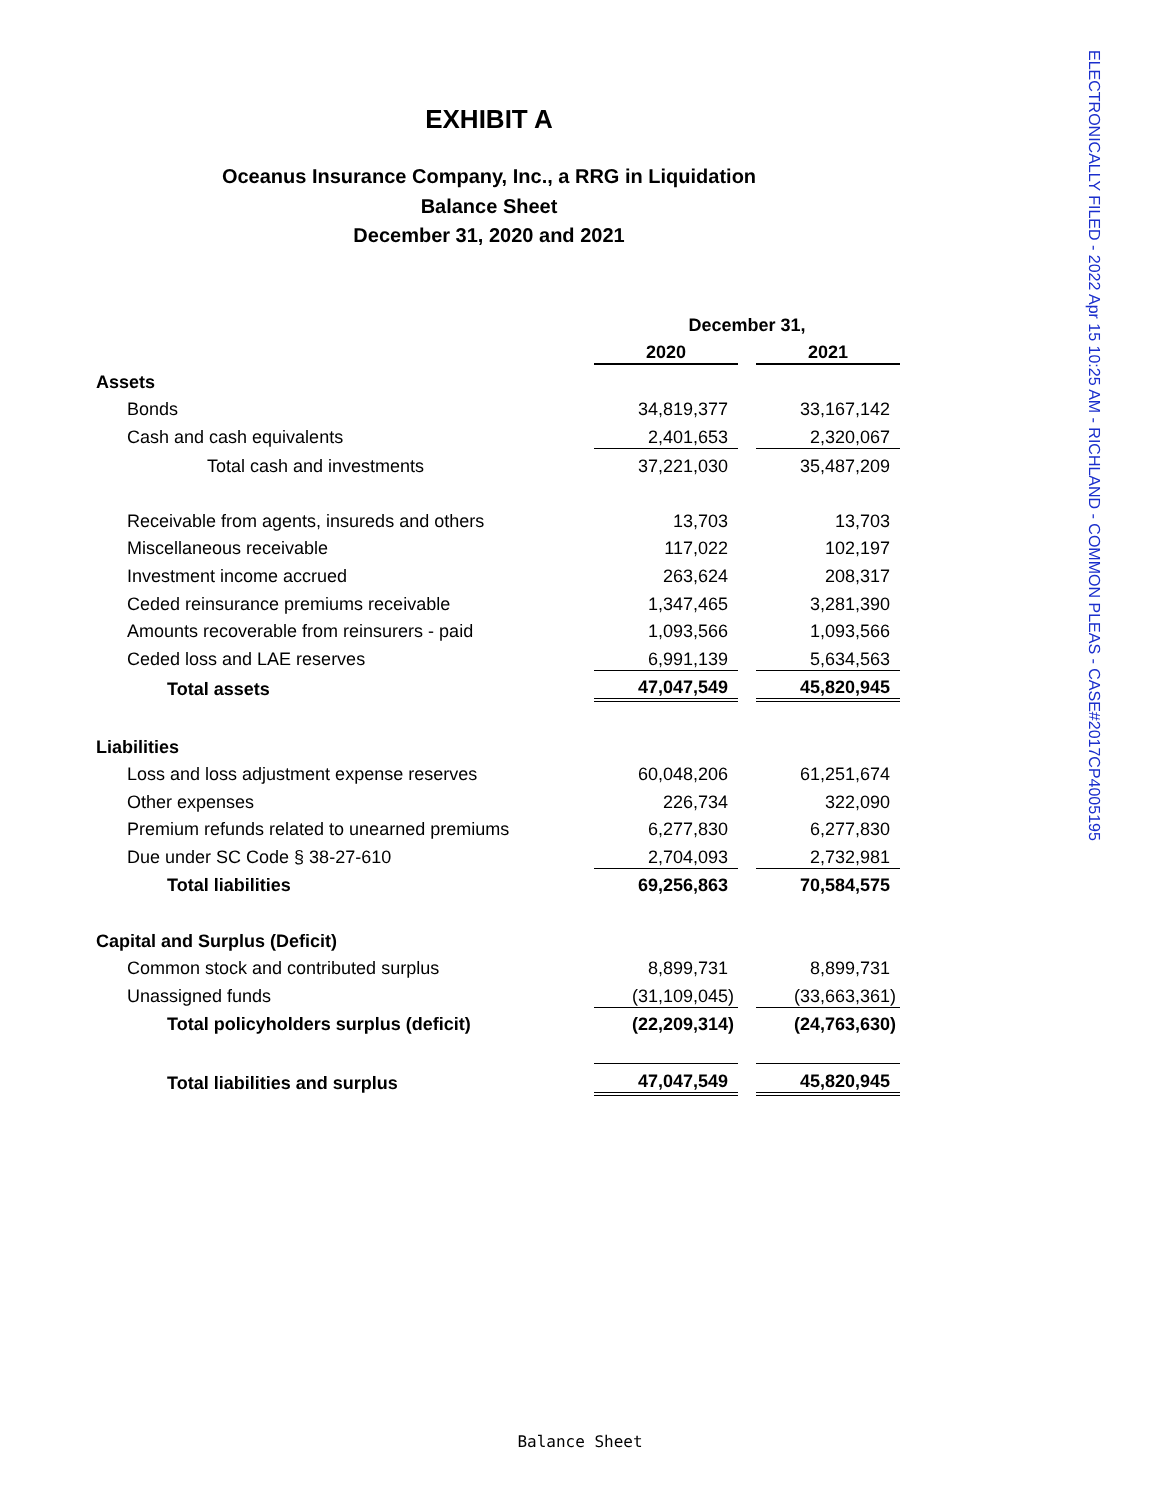ELECTRONICALLY FILED - 2022 Apr 15 10:25 AM - RICHLAND - COMMON PLEAS - CASE#2017CP4005195
EXHIBIT A
Oceanus Insurance Company, Inc., a RRG in Liquidation
Balance Sheet
December 31, 2020 and 2021
| | December 31, | | |
| | 2020 | | 2021 |
| Assets | | | |
| Bonds | 34,819,377 | | 33,167,142 |
| Cash and cash equivalents | 2,401,653 | | 2,320,067 |
| Total cash and investments | 37,221,030 | | 35,487,209 |
| Receivable from agents, insureds and others | 13,703 | | 13,703 |
| Miscellaneous receivable | 117,022 | | 102,197 |
| Investment income accrued | 263,624 | | 208,317 |
| Ceded reinsurance premiums receivable | 1,347,465 | | 3,281,390 |
| Amounts recoverable from reinsurers - paid | 1,093,566 | | 1,093,566 |
| Ceded loss and LAE reserves | 6,991,139 | | 5,634,563 |
| Total assets | 47,047,549 | | 45,820,945 |
| Liabilities | | | |
| Loss and loss adjustment expense reserves | 60,048,206 | | 61,251,674 |
| Other expenses | 226,734 | | 322,090 |
| Premium refunds related to unearned premiums | 6,277,830 | | 6,277,830 |
| Due under SC Code § 38-27-610 | 2,704,093 | | 2,732,981 |
| Total liabilities | 69,256,863 | | 70,584,575 |
| Capital and Surplus (Deficit) | | | |
| Common stock and contributed surplus | 8,899,731 | | 8,899,731 |
| Unassigned funds | (31,109,045) | | (33,663,361) |
| Total policyholders surplus (deficit) | (22,209,314) | | (24,763,630) |
| Total liabilities and surplus | 47,047,549 | | 45,820,945 |
Balance Sheet